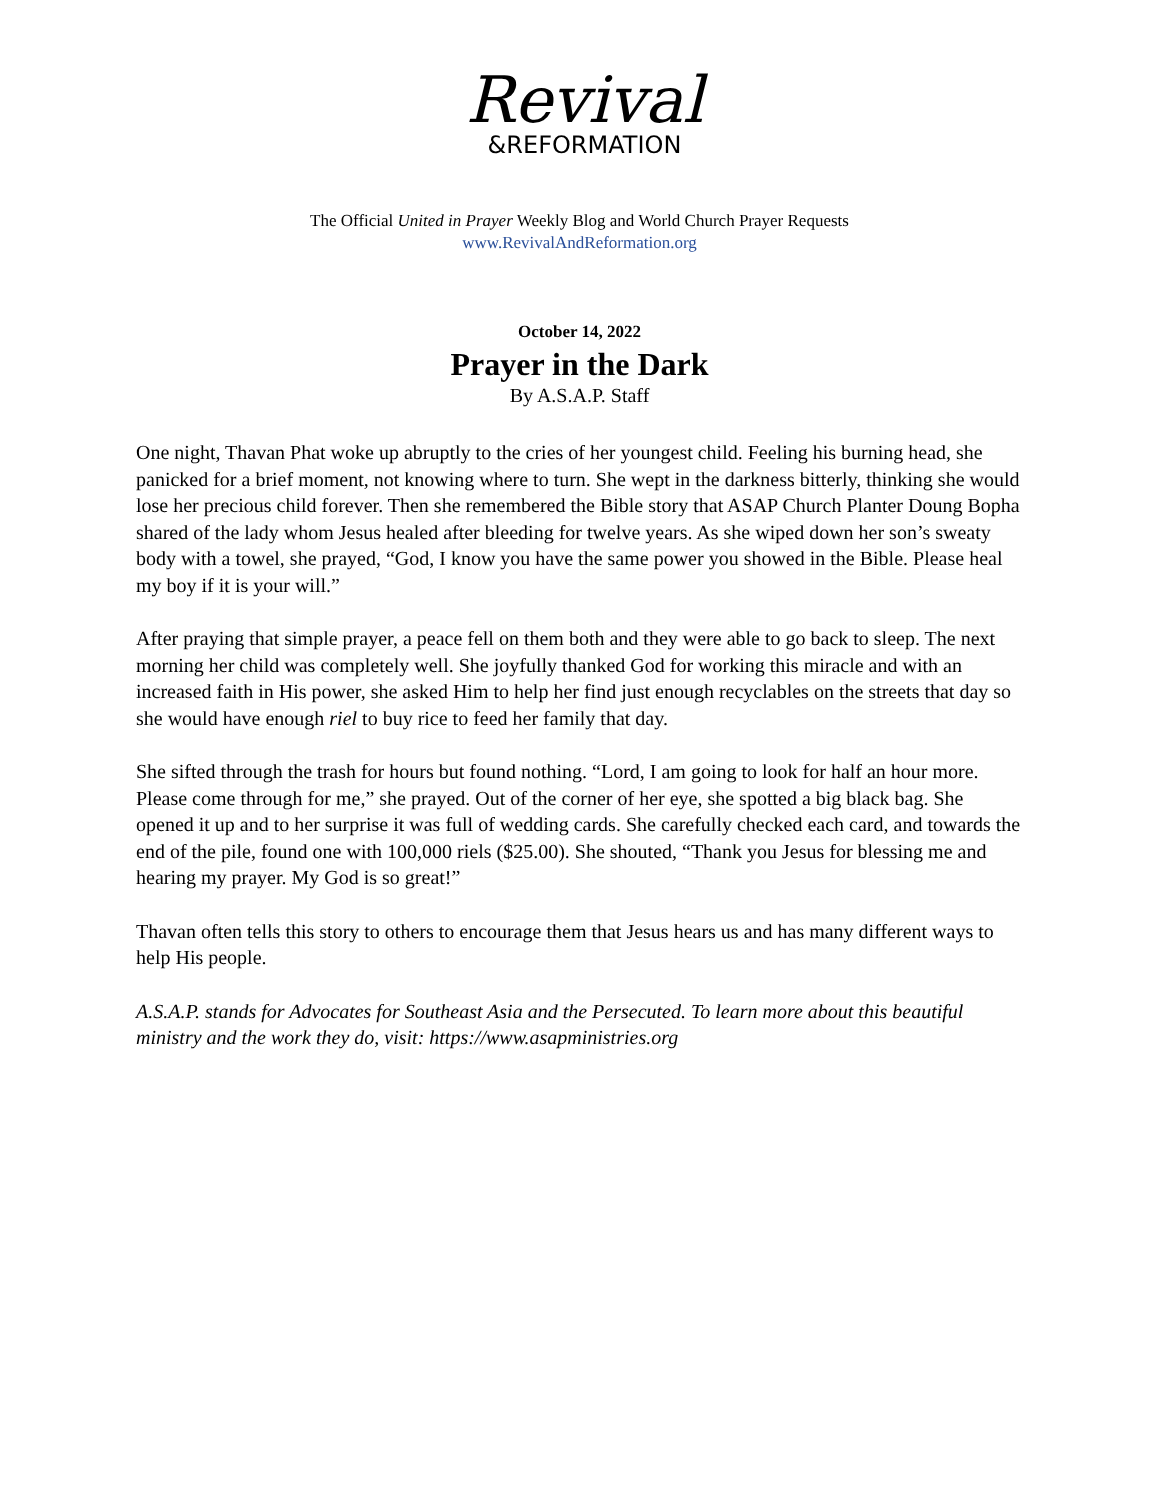Revival
&REFORMATION
The Official United in Prayer Weekly Blog and World Church Prayer Requests
www.RevivalAndReformation.org
October 14, 2022
Prayer in the Dark
By A.S.A.P. Staff
One night, Thavan Phat woke up abruptly to the cries of her youngest child. Feeling his burning head, she panicked for a brief moment, not knowing where to turn. She wept in the darkness bitterly, thinking she would lose her precious child forever. Then she remembered the Bible story that ASAP Church Planter Doung Bopha shared of the lady whom Jesus healed after bleeding for twelve years. As she wiped down her son’s sweaty body with a towel, she prayed, “God, I know you have the same power you showed in the Bible. Please heal my boy if it is your will.”
After praying that simple prayer, a peace fell on them both and they were able to go back to sleep. The next morning her child was completely well. She joyfully thanked God for working this miracle and with an increased faith in His power, she asked Him to help her find just enough recyclables on the streets that day so she would have enough riel to buy rice to feed her family that day.
She sifted through the trash for hours but found nothing. “Lord, I am going to look for half an hour more. Please come through for me,” she prayed. Out of the corner of her eye, she spotted a big black bag. She opened it up and to her surprise it was full of wedding cards. She carefully checked each card, and towards the end of the pile, found one with 100,000 riels ($25.00). She shouted, “Thank you Jesus for blessing me and hearing my prayer. My God is so great!”
Thavan often tells this story to others to encourage them that Jesus hears us and has many different ways to help His people.
A.S.A.P. stands for Advocates for Southeast Asia and the Persecuted. To learn more about this beautiful ministry and the work they do, visit: https://www.asapministries.org